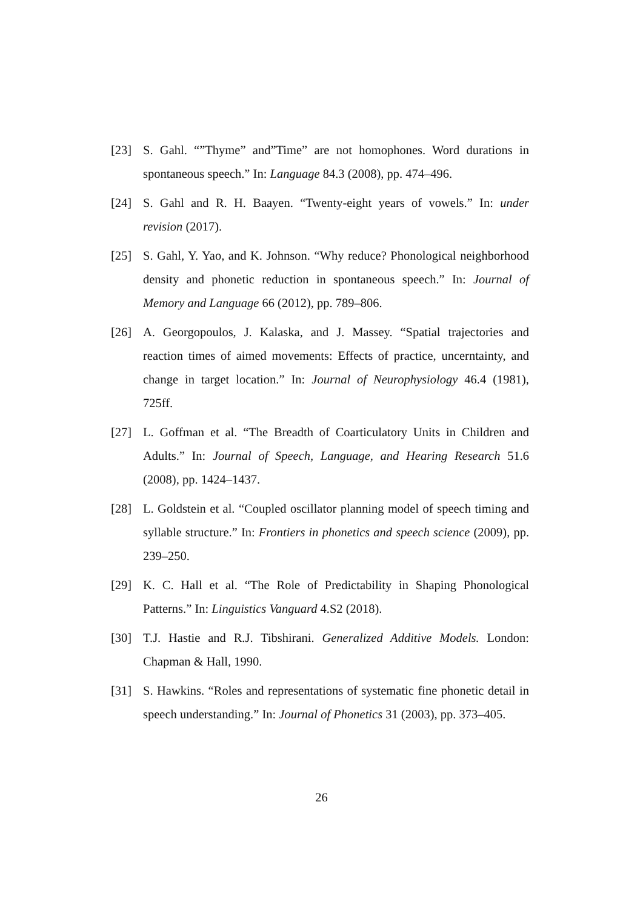[23] S. Gahl. “”Thyme” and”Time” are not homophones. Word durations in spontaneous speech.” In: Language 84.3 (2008), pp. 474–496.
[24] S. Gahl and R. H. Baayen. “Twenty-eight years of vowels.” In: under revision (2017).
[25] S. Gahl, Y. Yao, and K. Johnson. “Why reduce? Phonological neighborhood density and phonetic reduction in spontaneous speech.” In: Journal of Memory and Language 66 (2012), pp. 789–806.
[26] A. Georgopoulos, J. Kalaska, and J. Massey. “Spatial trajectories and reaction times of aimed movements: Effects of practice, uncerntainty, and change in target location.” In: Journal of Neurophysiology 46.4 (1981), 725ff.
[27] L. Goffman et al. “The Breadth of Coarticulatory Units in Children and Adults.” In: Journal of Speech, Language, and Hearing Research 51.6 (2008), pp. 1424–1437.
[28] L. Goldstein et al. “Coupled oscillator planning model of speech timing and syllable structure.” In: Frontiers in phonetics and speech science (2009), pp. 239–250.
[29] K. C. Hall et al. “The Role of Predictability in Shaping Phonological Patterns.” In: Linguistics Vanguard 4.S2 (2018).
[30] T.J. Hastie and R.J. Tibshirani. Generalized Additive Models. London: Chapman & Hall, 1990.
[31] S. Hawkins. “Roles and representations of systematic fine phonetic detail in speech understanding.” In: Journal of Phonetics 31 (2003), pp. 373–405.
26